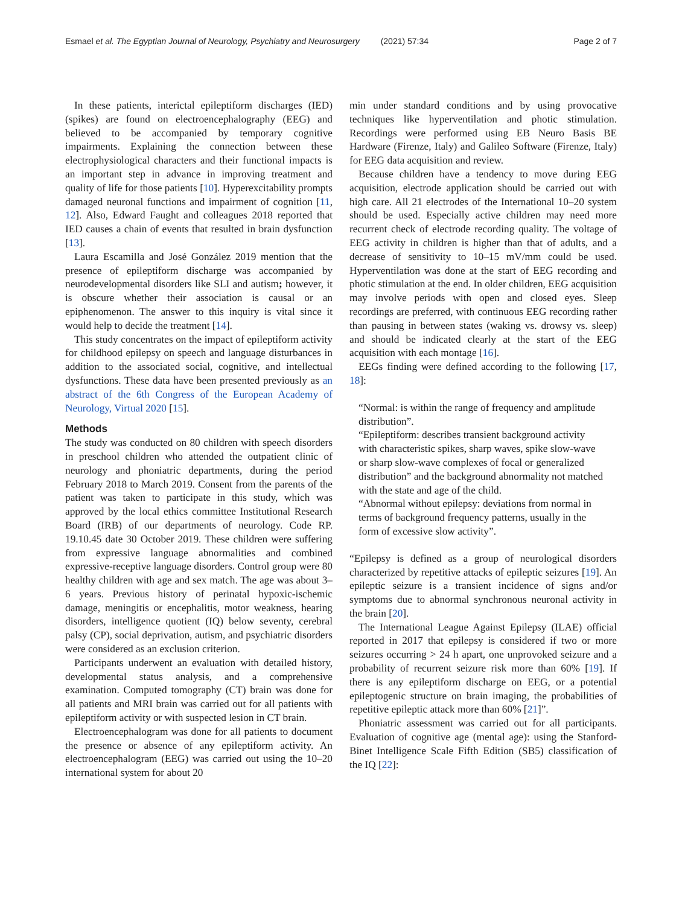Esmael et al. The Egyptian Journal of Neurology, Psychiatry and Neurosurgery (2021) 57:34 Page 2 of 7
In these patients, interictal epileptiform discharges (IED) (spikes) are found on electroencephalography (EEG) and believed to be accompanied by temporary cognitive impairments. Explaining the connection between these electrophysiological characters and their functional impacts is an important step in advance in improving treatment and quality of life for those patients [10]. Hyperexcitability prompts damaged neuronal functions and impairment of cognition [11, 12]. Also, Edward Faught and colleagues 2018 reported that IED causes a chain of events that resulted in brain dysfunction [13].
Laura Escamilla and José González 2019 mention that the presence of epileptiform discharge was accompanied by neurodevelopmental disorders like SLI and autism; however, it is obscure whether their association is causal or an epiphenomenon. The answer to this inquiry is vital since it would help to decide the treatment [14].
This study concentrates on the impact of epileptiform activity for childhood epilepsy on speech and language disturbances in addition to the associated social, cognitive, and intellectual dysfunctions. These data have been presented previously as an abstract of the 6th Congress of the European Academy of Neurology, Virtual 2020 [15].
Methods
The study was conducted on 80 children with speech disorders in preschool children who attended the outpatient clinic of neurology and phoniatric departments, during the period February 2018 to March 2019. Consent from the parents of the patient was taken to participate in this study, which was approved by the local ethics committee Institutional Research Board (IRB) of our departments of neurology. Code RP. 19.10.45 date 30 October 2019. These children were suffering from expressive language abnormalities and combined expressive-receptive language disorders. Control group were 80 healthy children with age and sex match. The age was about 3–6 years. Previous history of perinatal hypoxic-ischemic damage, meningitis or encephalitis, motor weakness, hearing disorders, intelligence quotient (IQ) below seventy, cerebral palsy (CP), social deprivation, autism, and psychiatric disorders were considered as an exclusion criterion.
Participants underwent an evaluation with detailed history, developmental status analysis, and a comprehensive examination. Computed tomography (CT) brain was done for all patients and MRI brain was carried out for all patients with epileptiform activity or with suspected lesion in CT brain.
Electroencephalogram was done for all patients to document the presence or absence of any epileptiform activity. An electroencephalogram (EEG) was carried out using the 10–20 international system for about 20
min under standard conditions and by using provocative techniques like hyperventilation and photic stimulation. Recordings were performed using EB Neuro Basis BE Hardware (Firenze, Italy) and Galileo Software (Firenze, Italy) for EEG data acquisition and review.
Because children have a tendency to move during EEG acquisition, electrode application should be carried out with high care. All 21 electrodes of the International 10–20 system should be used. Especially active children may need more recurrent check of electrode recording quality. The voltage of EEG activity in children is higher than that of adults, and a decrease of sensitivity to 10–15 mV/mm could be used. Hyperventilation was done at the start of EEG recording and photic stimulation at the end. In older children, EEG acquisition may involve periods with open and closed eyes. Sleep recordings are preferred, with continuous EEG recording rather than pausing in between states (waking vs. drowsy vs. sleep) and should be indicated clearly at the start of the EEG acquisition with each montage [16].
EEGs finding were defined according to the following [17, 18]:
“Normal: is within the range of frequency and amplitude distribution”.
“Epileptiform: describes transient background activity with characteristic spikes, sharp waves, spike slow-wave or sharp slow-wave complexes of focal or generalized distribution” and the background abnormality not matched with the state and age of the child.
“Abnormal without epilepsy: deviations from normal in terms of background frequency patterns, usually in the form of excessive slow activity”.
“Epilepsy is defined as a group of neurological disorders characterized by repetitive attacks of epileptic seizures [19]. An epileptic seizure is a transient incidence of signs and/or symptoms due to abnormal synchronous neuronal activity in the brain [20].
The International League Against Epilepsy (ILAE) official reported in 2017 that epilepsy is considered if two or more seizures occurring > 24 h apart, one unprovoked seizure and a probability of recurrent seizure risk more than 60% [19]. If there is any epileptiform discharge on EEG, or a potential epileptogenic structure on brain imaging, the probabilities of repetitive epileptic attack more than 60% [21]”.
Phoniatric assessment was carried out for all participants. Evaluation of cognitive age (mental age): using the Stanford-Binet Intelligence Scale Fifth Edition (SB5) classification of the IQ [22]: